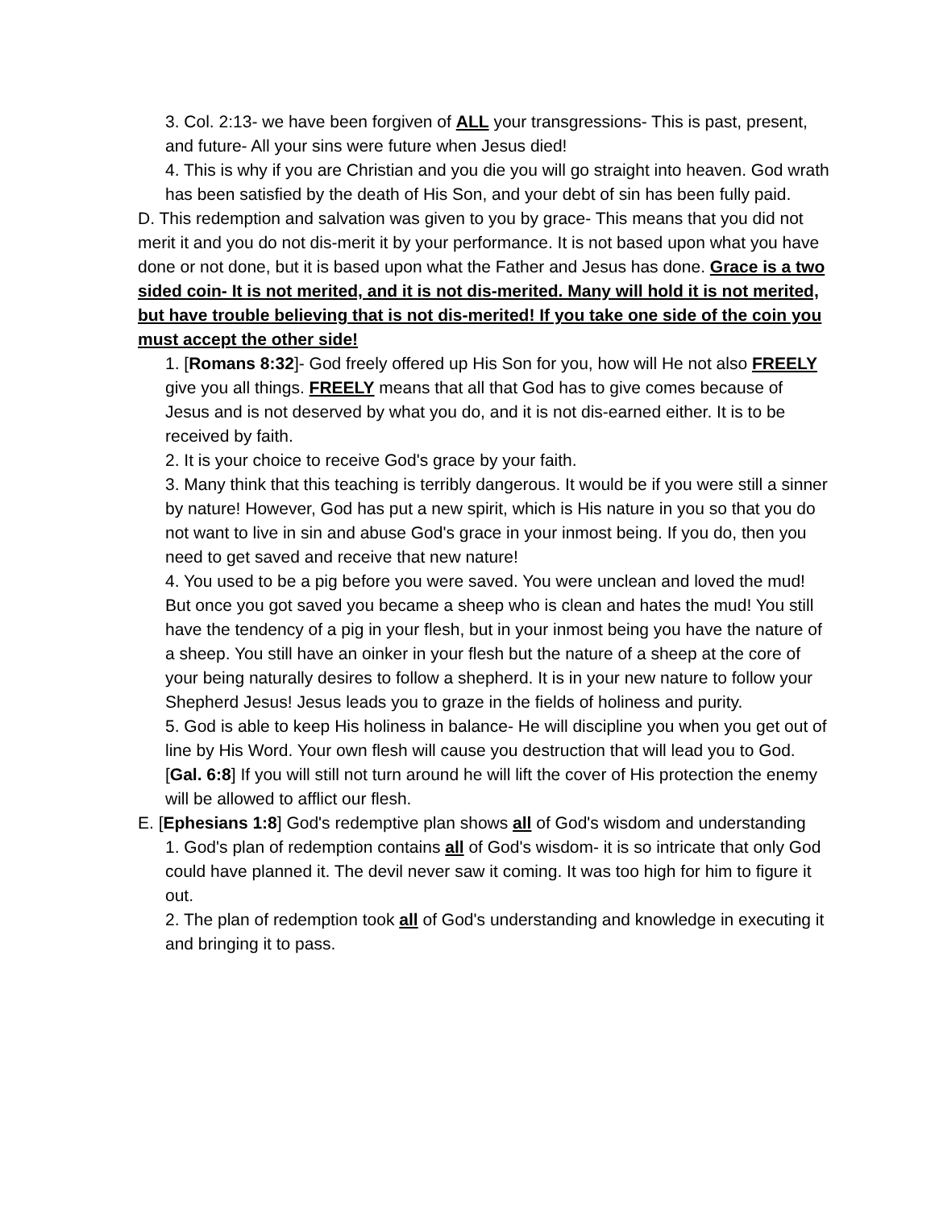3. Col. 2:13- we have been forgiven of ALL your transgressions- This is past, present, and future- All your sins were future when Jesus died!
4. This is why if you are Christian and you die you will go straight into heaven. God wrath has been satisfied by the death of His Son, and your debt of sin has been fully paid.
D. This redemption and salvation was given to you by grace- This means that you did not merit it and you do not dis-merit it by your performance. It is not based upon what you have done or not done, but it is based upon what the Father and Jesus has done. Grace is a two sided coin- It is not merited, and it is not dis-merited. Many will hold it is not merited, but have trouble believing that is not dis-merited! If you take one side of the coin you must accept the other side!
1. [Romans 8:32]- God freely offered up His Son for you, how will He not also FREELY give you all things. FREELY means that all that God has to give comes because of Jesus and is not deserved by what you do, and it is not dis-earned either. It is to be received by faith.
2. It is your choice to receive God's grace by your faith.
3. Many think that this teaching is terribly dangerous. It would be if you were still a sinner by nature! However, God has put a new spirit, which is His nature in you so that you do not want to live in sin and abuse God's grace in your inmost being. If you do, then you need to get saved and receive that new nature!
4. You used to be a pig before you were saved. You were unclean and loved the mud! But once you got saved you became a sheep who is clean and hates the mud! You still have the tendency of a pig in your flesh, but in your inmost being you have the nature of a sheep. You still have an oinker in your flesh but the nature of a sheep at the core of your being naturally desires to follow a shepherd. It is in your new nature to follow your Shepherd Jesus! Jesus leads you to graze in the fields of holiness and purity.
5. God is able to keep His holiness in balance- He will discipline you when you get out of line by His Word. Your own flesh will cause you destruction that will lead you to God. [Gal. 6:8] If you will still not turn around he will lift the cover of His protection the enemy will be allowed to afflict our flesh.
E. [Ephesians 1:8] God's redemptive plan shows all of God's wisdom and understanding
1. God's plan of redemption contains all of God's wisdom- it is so intricate that only God could have planned it. The devil never saw it coming. It was too high for him to figure it out.
2. The plan of redemption took all of God's understanding and knowledge in executing it and bringing it to pass.